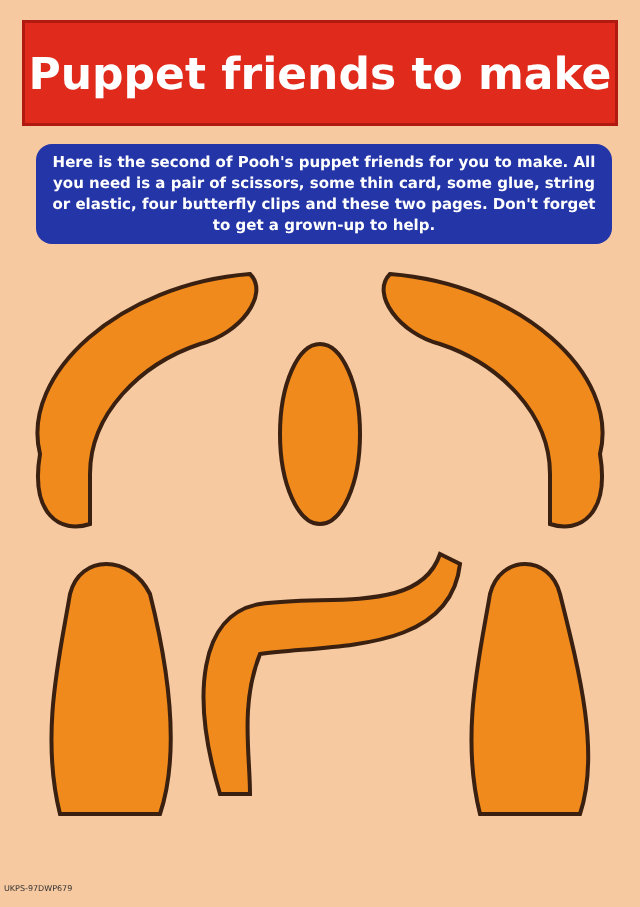Puppet friends to make
Here is the second of Pooh's puppet friends for you to make. All you need is a pair of scissors, some thin card, some glue, string or elastic, four butterfly clips and these two pages. Don't forget to get a grown-up to help.
UKPS-97DWP679